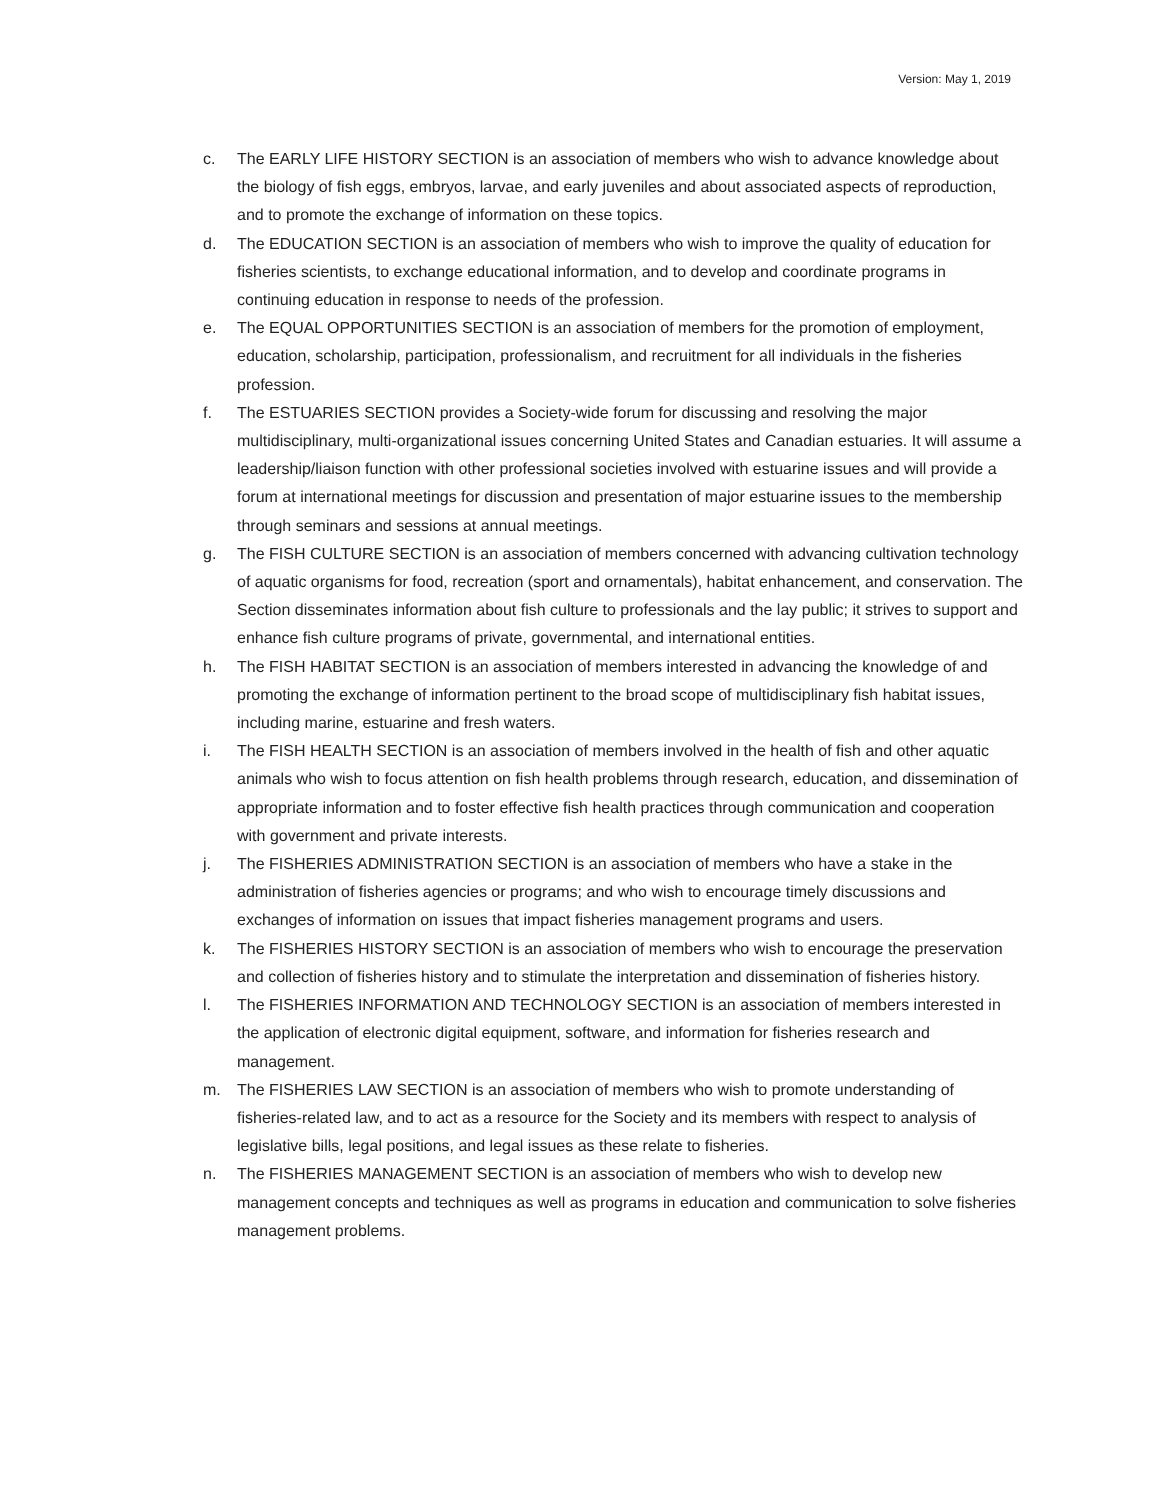Version: May 1, 2019
c. The EARLY LIFE HISTORY SECTION is an association of members who wish to advance knowledge about the biology of fish eggs, embryos, larvae, and early juveniles and about associated aspects of reproduction, and to promote the exchange of information on these topics.
d. The EDUCATION SECTION is an association of members who wish to improve the quality of education for fisheries scientists, to exchange educational information, and to develop and coordinate programs in continuing education in response to needs of the profession.
e. The EQUAL OPPORTUNITIES SECTION is an association of members for the promotion of employment, education, scholarship, participation, professionalism, and recruitment for all individuals in the fisheries profession.
f. The ESTUARIES SECTION provides a Society-wide forum for discussing and resolving the major multidisciplinary, multi-organizational issues concerning United States and Canadian estuaries. It will assume a leadership/liaison function with other professional societies involved with estuarine issues and will provide a forum at international meetings for discussion and presentation of major estuarine issues to the membership through seminars and sessions at annual meetings.
g. The FISH CULTURE SECTION is an association of members concerned with advancing cultivation technology of aquatic organisms for food, recreation (sport and ornamentals), habitat enhancement, and conservation. The Section disseminates information about fish culture to professionals and the lay public; it strives to support and enhance fish culture programs of private, governmental, and international entities.
h. The FISH HABITAT SECTION is an association of members interested in advancing the knowledge of and promoting the exchange of information pertinent to the broad scope of multidisciplinary fish habitat issues, including marine, estuarine and fresh waters.
i. The FISH HEALTH SECTION is an association of members involved in the health of fish and other aquatic animals who wish to focus attention on fish health problems through research, education, and dissemination of appropriate information and to foster effective fish health practices through communication and cooperation with government and private interests.
j. The FISHERIES ADMINISTRATION SECTION is an association of members who have a stake in the administration of fisheries agencies or programs; and who wish to encourage timely discussions and exchanges of information on issues that impact fisheries management programs and users.
k. The FISHERIES HISTORY SECTION is an association of members who wish to encourage the preservation and collection of fisheries history and to stimulate the interpretation and dissemination of fisheries history.
l. The FISHERIES INFORMATION AND TECHNOLOGY SECTION is an association of members interested in the application of electronic digital equipment, software, and information for fisheries research and management.
m. The FISHERIES LAW SECTION is an association of members who wish to promote understanding of fisheries-related law, and to act as a resource for the Society and its members with respect to analysis of legislative bills, legal positions, and legal issues as these relate to fisheries.
n. The FISHERIES MANAGEMENT SECTION is an association of members who wish to develop new management concepts and techniques as well as programs in education and communication to solve fisheries management problems.